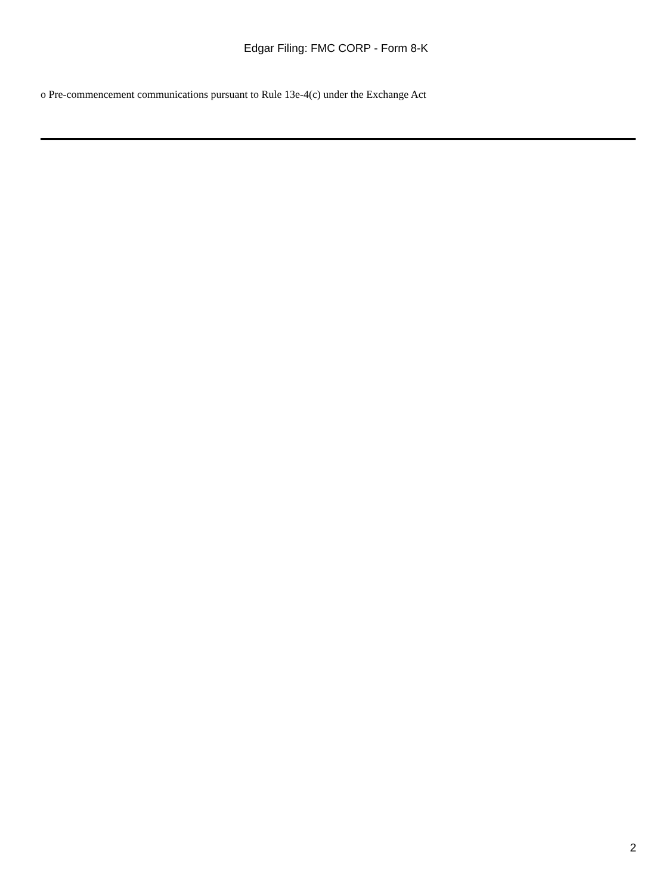Edgar Filing: FMC CORP - Form 8-K
o Pre-commencement communications pursuant to Rule 13e-4(c) under the Exchange Act
2